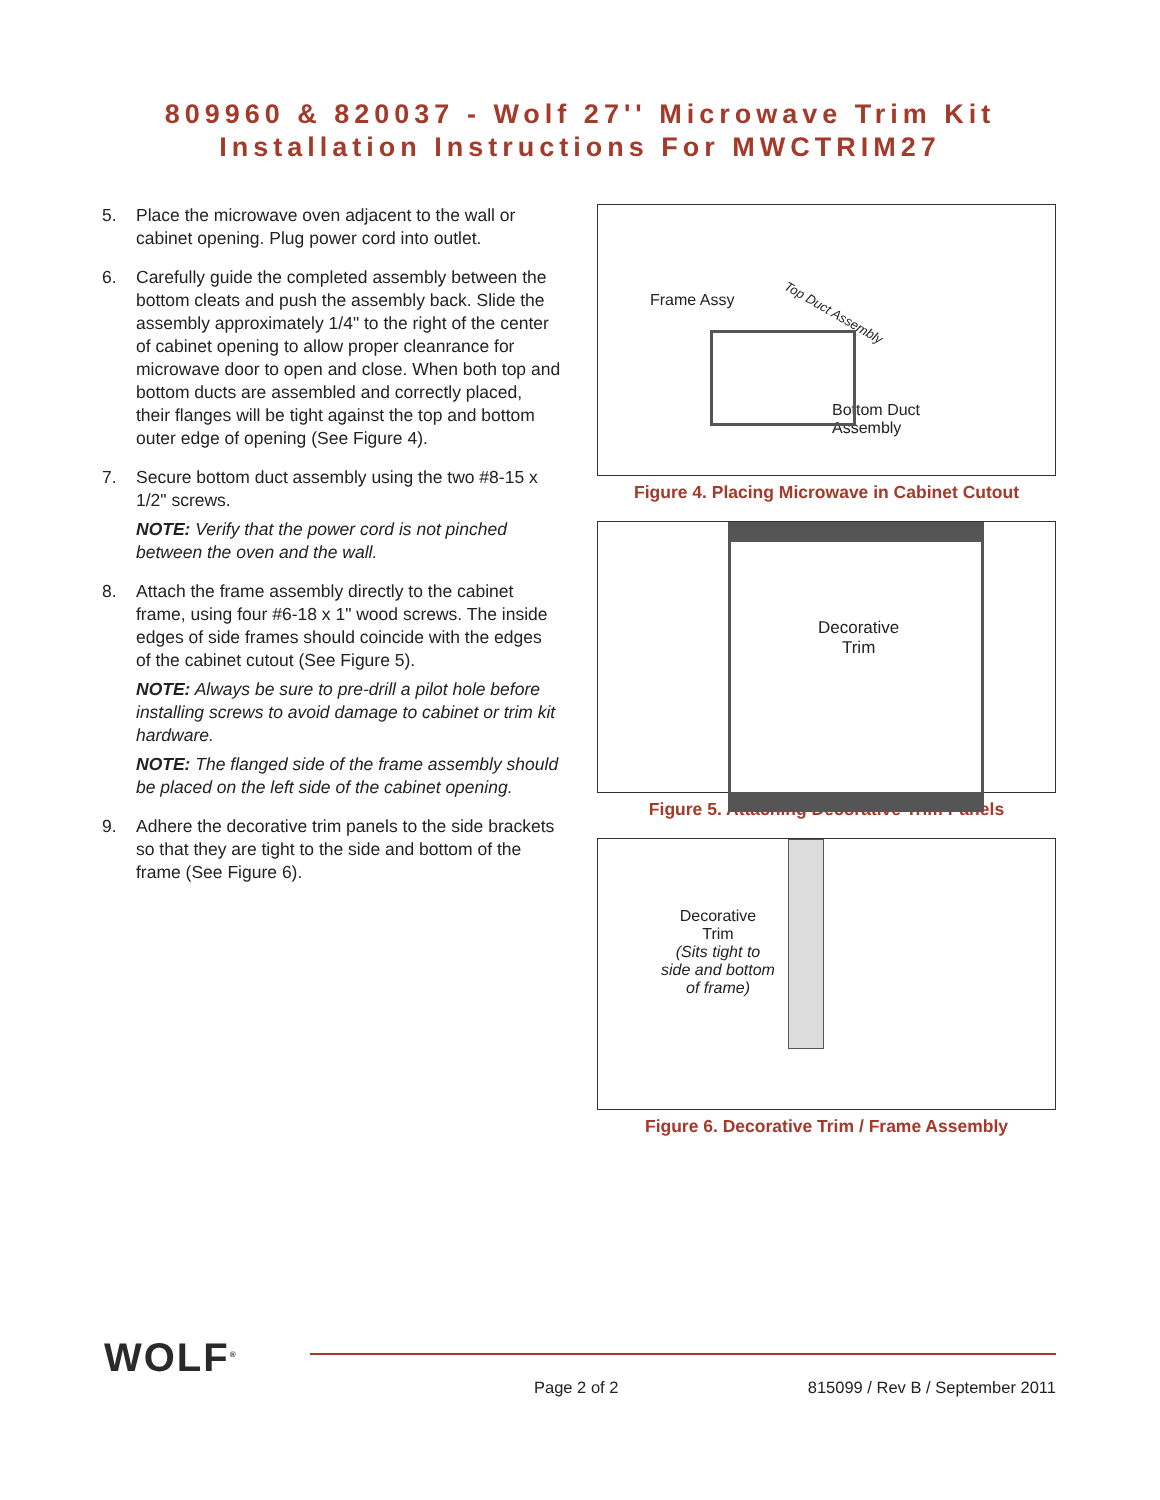809960 & 820037 - Wolf 27'' Microwave Trim Kit
Installation Instructions For MWCTRIM27
5. Place the microwave oven adjacent to the wall or cabinet opening. Plug power cord into outlet.
6. Carefully guide the completed assembly between the bottom cleats and push the assembly back. Slide the assembly approximately 1/4" to the right of the center of cabinet opening to allow proper cleanrance for microwave door to open and close. When both top and bottom ducts are assembled and correctly placed, their flanges will be tight against the top and bottom outer edge of opening (See Figure 4).
7. Secure bottom duct assembly using the two #8-15 x 1/2" screws.
NOTE: Verify that the power cord is not pinched between the oven and the wall.
8. Attach the frame assembly directly to the cabinet frame, using four #6-18 x 1" wood screws. The inside edges of side frames should coincide with the edges of the cabinet cutout (See Figure 5).
NOTE: Always be sure to pre-drill a pilot hole before installing screws to avoid damage to cabinet or trim kit hardware.
NOTE: The flanged side of the frame assembly should be placed on the left side of the cabinet opening.
9. Adhere the decorative trim panels to the side brackets so that they are tight to the side and bottom of the frame (See Figure 6).
Frame Assy
Top Duct Assembly
Bottom Duct
Assembly
Figure 4. Placing Microwave in Cabinet Cutout
Decorative
Trim
Figure 5. Attaching Decorative Trim Panels
Decorative
Trim
(Sits tight to
side and bottom
of frame)
Figure 6. Decorative Trim / Frame Assembly
WOLF<sup>®</sup>
Page 2 of 2 815099 / Rev B / September 2011